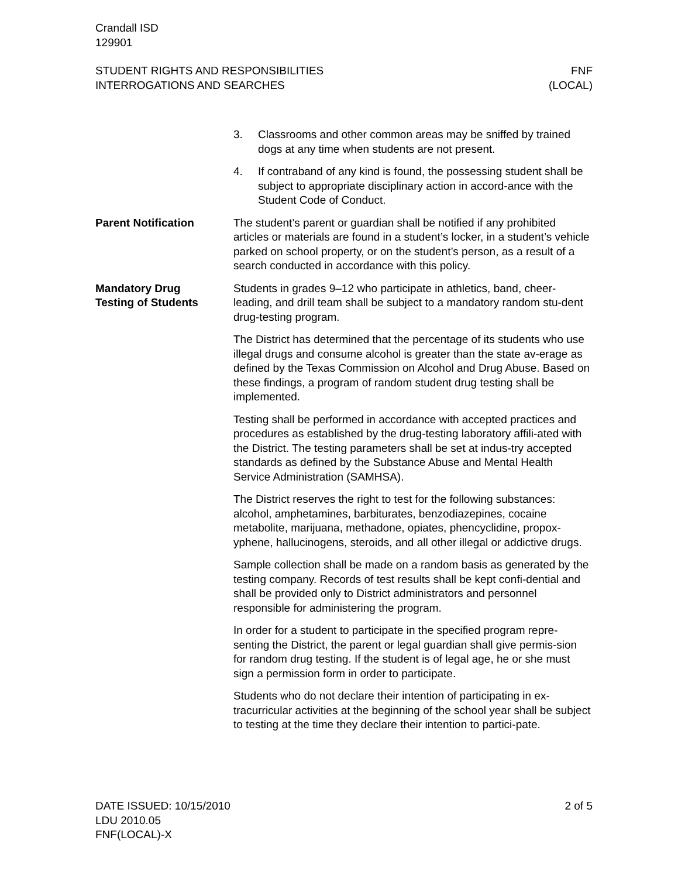Crandall ISD
129901
STUDENT RIGHTS AND RESPONSIBILITIES
INTERROGATIONS AND SEARCHES
FNF
(LOCAL)
3. Classrooms and other common areas may be sniffed by trained dogs at any time when students are not present.
4. If contraband of any kind is found, the possessing student shall be subject to appropriate disciplinary action in accord-ance with the Student Code of Conduct.
Parent Notification The student’s parent or guardian shall be notified if any prohibited articles or materials are found in a student’s locker, in a student’s vehicle parked on school property, or on the student’s person, as a result of a search conducted in accordance with this policy.
Mandatory Drug
Testing of Students
Students in grades 9–12 who participate in athletics, band, cheer-leading, and drill team shall be subject to a mandatory random stu-dent drug-testing program.
The District has determined that the percentage of its students who use illegal drugs and consume alcohol is greater than the state av-erage as defined by the Texas Commission on Alcohol and Drug Abuse. Based on these findings, a program of random student drug testing shall be implemented.
Testing shall be performed in accordance with accepted practices and procedures as established by the drug-testing laboratory affili-ated with the District. The testing parameters shall be set at indus-try accepted standards as defined by the Substance Abuse and Mental Health Service Administration (SAMHSA).
The District reserves the right to test for the following substances: alcohol, amphetamines, barbiturates, benzodiazepines, cocaine metabolite, marijuana, methadone, opiates, phencyclidine, propox-yphene, hallucinogens, steroids, and all other illegal or addictive drugs.
Sample collection shall be made on a random basis as generated by the testing company. Records of test results shall be kept confi-dential and shall be provided only to District administrators and personnel responsible for administering the program.
In order for a student to participate in the specified program repre-senting the District, the parent or legal guardian shall give permis-sion for random drug testing. If the student is of legal age, he or she must sign a permission form in order to participate.
Students who do not declare their intention of participating in ex-tracurricular activities at the beginning of the school year shall be subject to testing at the time they declare their intention to partici-pate.
DATE ISSUED: 10/15/2010
LDU 2010.05
FNF(LOCAL)-X
2 of 5